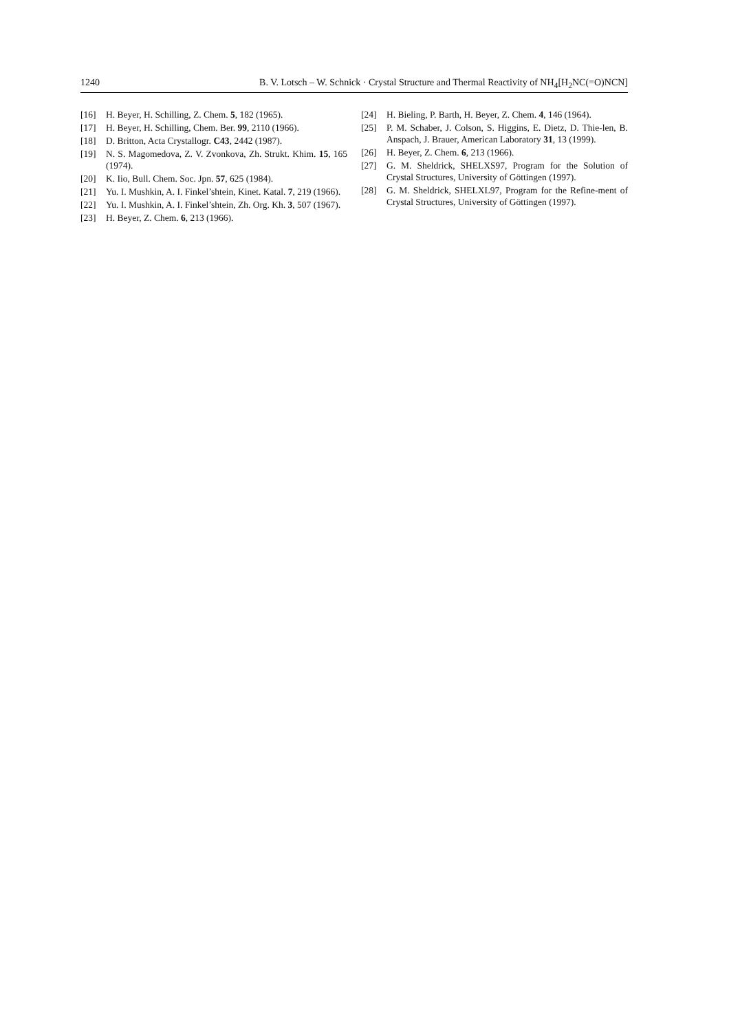1240 B. V. Lotsch – W. Schnick · Crystal Structure and Thermal Reactivity of NH<sub>4</sub>[H<sub>2</sub>NC(=O)NCN]
[16] H. Beyer, H. Schilling, Z. Chem. 5, 182 (1965).
[17] H. Beyer, H. Schilling, Chem. Ber. 99, 2110 (1966).
[18] D. Britton, Acta Crystallogr. C43, 2442 (1987).
[19] N. S. Magomedova, Z. V. Zvonkova, Zh. Strukt. Khim. 15, 165 (1974).
[20] K. Iio, Bull. Chem. Soc. Jpn. 57, 625 (1984).
[21] Yu. I. Mushkin, A. I. Finkel’shtein, Kinet. Katal. 7, 219 (1966).
[22] Yu. I. Mushkin, A. I. Finkel’shtein, Zh. Org. Kh. 3, 507 (1967).
[23] H. Beyer, Z. Chem. 6, 213 (1966).
[24] H. Bieling, P. Barth, H. Beyer, Z. Chem. 4, 146 (1964).
[25] P. M. Schaber, J. Colson, S. Higgins, E. Dietz, D. Thie-len, B. Anspach, J. Brauer, American Laboratory 31, 13 (1999).
[26] H. Beyer, Z. Chem. 6, 213 (1966).
[27] G. M. Sheldrick, SHELXS97, Program for the Solution of Crystal Structures, University of Göttingen (1997).
[28] G. M. Sheldrick, SHELXL97, Program for the Refine-ment of Crystal Structures, University of Göttingen (1997).